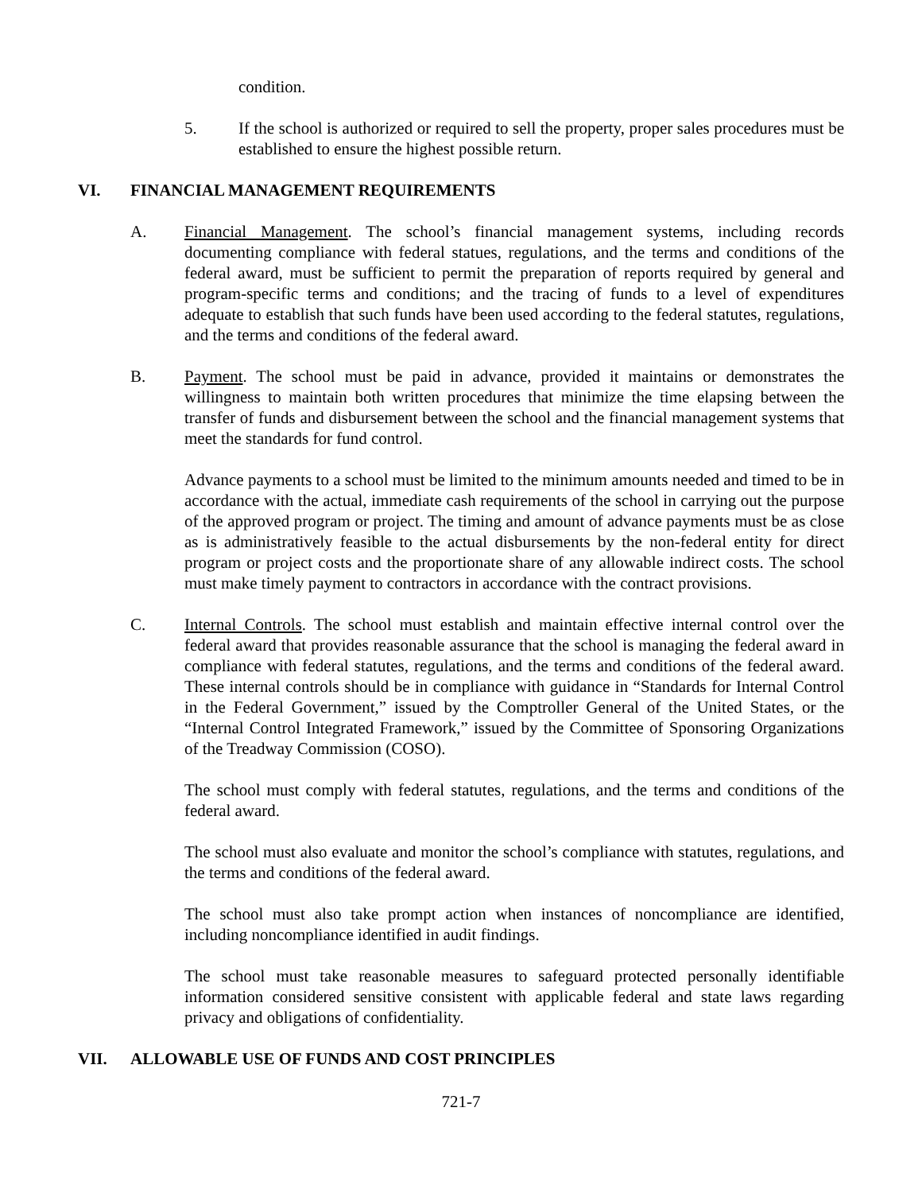condition.
5. If the school is authorized or required to sell the property, proper sales procedures must be established to ensure the highest possible return.
VI. FINANCIAL MANAGEMENT REQUIREMENTS
A. Financial Management. The school’s financial management systems, including records documenting compliance with federal statues, regulations, and the terms and conditions of the federal award, must be sufficient to permit the preparation of reports required by general and program-specific terms and conditions; and the tracing of funds to a level of expenditures adequate to establish that such funds have been used according to the federal statutes, regulations, and the terms and conditions of the federal award.
B. Payment. The school must be paid in advance, provided it maintains or demonstrates the willingness to maintain both written procedures that minimize the time elapsing between the transfer of funds and disbursement between the school and the financial management systems that meet the standards for fund control.
Advance payments to a school must be limited to the minimum amounts needed and timed to be in accordance with the actual, immediate cash requirements of the school in carrying out the purpose of the approved program or project. The timing and amount of advance payments must be as close as is administratively feasible to the actual disbursements by the non-federal entity for direct program or project costs and the proportionate share of any allowable indirect costs. The school must make timely payment to contractors in accordance with the contract provisions.
C. Internal Controls. The school must establish and maintain effective internal control over the federal award that provides reasonable assurance that the school is managing the federal award in compliance with federal statutes, regulations, and the terms and conditions of the federal award. These internal controls should be in compliance with guidance in “Standards for Internal Control in the Federal Government,” issued by the Comptroller General of the United States, or the “Internal Control Integrated Framework,” issued by the Committee of Sponsoring Organizations of the Treadway Commission (COSO).
The school must comply with federal statutes, regulations, and the terms and conditions of the federal award.
The school must also evaluate and monitor the school’s compliance with statutes, regulations, and the terms and conditions of the federal award.
The school must also take prompt action when instances of noncompliance are identified, including noncompliance identified in audit findings.
The school must take reasonable measures to safeguard protected personally identifiable information considered sensitive consistent with applicable federal and state laws regarding privacy and obligations of confidentiality.
VII. ALLOWABLE USE OF FUNDS AND COST PRINCIPLES
721-7